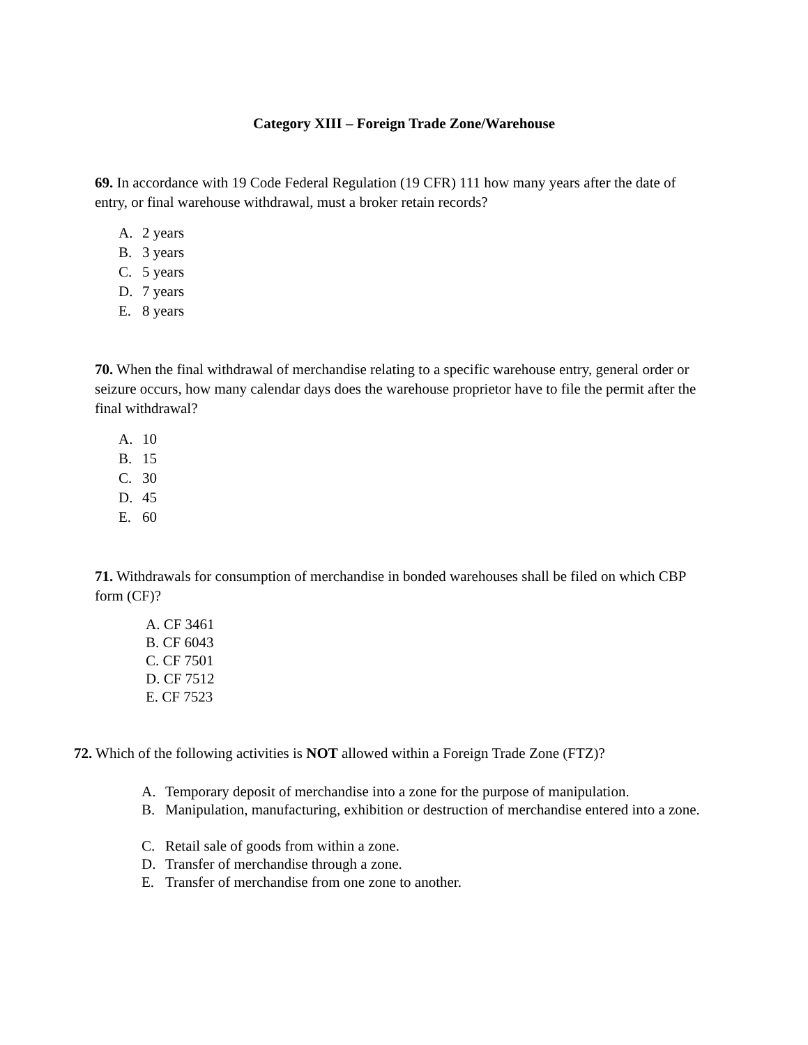Category XIII – Foreign Trade Zone/Warehouse
69. In accordance with 19 Code Federal Regulation (19 CFR) 111 how many years after the date of entry, or final warehouse withdrawal, must a broker retain records?
A. 2 years
B. 3 years
C. 5 years
D. 7 years
E. 8 years
70. When the final withdrawal of merchandise relating to a specific warehouse entry, general order or seizure occurs, how many calendar days does the warehouse proprietor have to file the permit after the final withdrawal?
A. 10
B. 15
C. 30
D. 45
E. 60
71. Withdrawals for consumption of merchandise in bonded warehouses shall be filed on which CBP form (CF)?
A. CF 3461
B. CF 6043
C. CF 7501
D. CF 7512
E. CF 7523
72. Which of the following activities is NOT allowed within a Foreign Trade Zone (FTZ)?
A. Temporary deposit of merchandise into a zone for the purpose of manipulation.
B. Manipulation, manufacturing, exhibition or destruction of merchandise entered into a zone.
C. Retail sale of goods from within a zone.
D. Transfer of merchandise through a zone.
E. Transfer of merchandise from one zone to another.